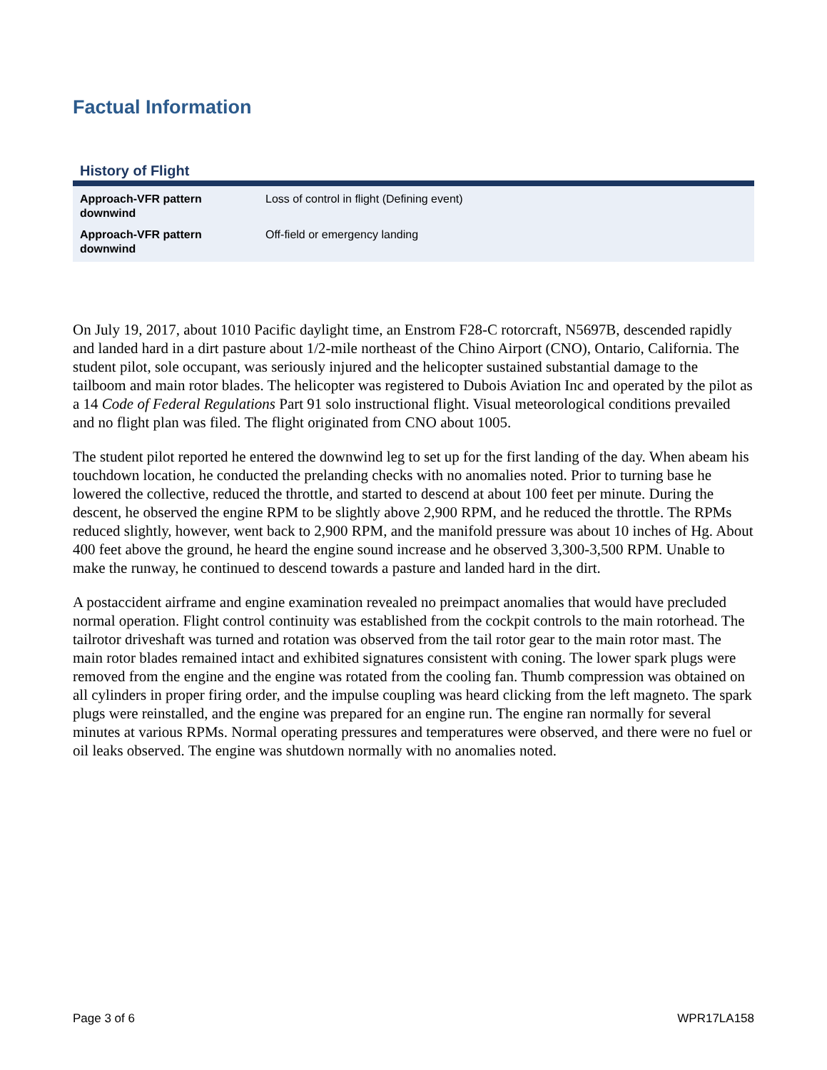Factual Information
History of Flight
| Approach-VFR pattern downwind | Loss of control in flight (Defining event) |
| Approach-VFR pattern downwind | Off-field or emergency landing |
On July 19, 2017, about 1010 Pacific daylight time, an Enstrom F28-C rotorcraft, N5697B, descended rapidly and landed hard in a dirt pasture about 1/2-mile northeast of the Chino Airport (CNO), Ontario, California. The student pilot, sole occupant, was seriously injured and the helicopter sustained substantial damage to the tailboom and main rotor blades. The helicopter was registered to Dubois Aviation Inc and operated by the pilot as a 14 Code of Federal Regulations Part 91 solo instructional flight. Visual meteorological conditions prevailed and no flight plan was filed. The flight originated from CNO about 1005.
The student pilot reported he entered the downwind leg to set up for the first landing of the day. When abeam his touchdown location, he conducted the prelanding checks with no anomalies noted. Prior to turning base he lowered the collective, reduced the throttle, and started to descend at about 100 feet per minute. During the descent, he observed the engine RPM to be slightly above 2,900 RPM, and he reduced the throttle. The RPMs reduced slightly, however, went back to 2,900 RPM, and the manifold pressure was about 10 inches of Hg. About 400 feet above the ground, he heard the engine sound increase and he observed 3,300-3,500 RPM. Unable to make the runway, he continued to descend towards a pasture and landed hard in the dirt.
A postaccident airframe and engine examination revealed no preimpact anomalies that would have precluded normal operation. Flight control continuity was established from the cockpit controls to the main rotorhead. The tailrotor driveshaft was turned and rotation was observed from the tail rotor gear to the main rotor mast. The main rotor blades remained intact and exhibited signatures consistent with coning. The lower spark plugs were removed from the engine and the engine was rotated from the cooling fan. Thumb compression was obtained on all cylinders in proper firing order, and the impulse coupling was heard clicking from the left magneto. The spark plugs were reinstalled, and the engine was prepared for an engine run. The engine ran normally for several minutes at various RPMs. Normal operating pressures and temperatures were observed, and there were no fuel or oil leaks observed. The engine was shutdown normally with no anomalies noted.
Page 3 of 6 WPR17LA158